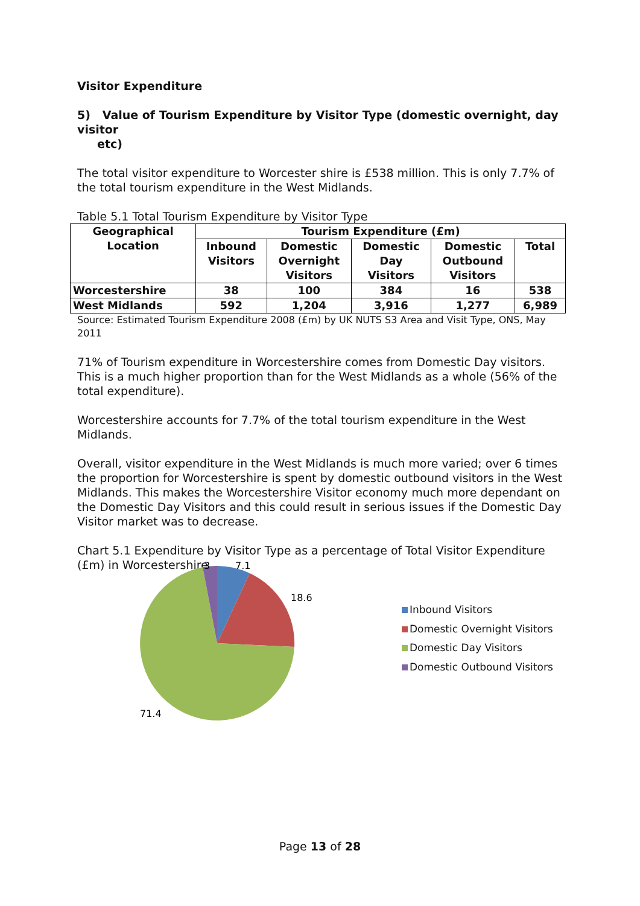Visitor Expenditure
5) Value of Tourism Expenditure by Visitor Type (domestic overnight, day visitor
etc)
The total visitor expenditure to Worcester shire is £538 million. This is only 7.7% of the total tourism expenditure in the West Midlands.
Table 5.1 Total Tourism Expenditure by Visitor Type
| Geographical Location | Tourism Expenditure (£m) | | | | |
| --- | --- | --- | --- | --- | --- |
| | Inbound Visitors | Domestic Overnight Visitors | Domestic Day Visitors | Domestic Outbound Visitors | Total |
| Worcestershire | 38 | 100 | 384 | 16 | 538 |
| West Midlands | 592 | 1,204 | 3,916 | 1,277 | 6,989 |
Source: Estimated Tourism Expenditure 2008 (£m) by UK NUTS S3 Area and Visit Type, ONS, May 2011
71% of Tourism expenditure in Worcestershire comes from Domestic Day visitors. This is a much higher proportion than for the West Midlands as a whole (56% of the total expenditure).
Worcestershire accounts for 7.7% of the total tourism expenditure in the West Midlands.
Overall, visitor expenditure in the West Midlands is much more varied; over 6 times the proportion for Worcestershire is spent by domestic outbound visitors in the West Midlands. This makes the Worcestershire Visitor economy much more dependant on the Domestic Day Visitors and this could result in serious issues if the Domestic Day Visitor market was to decrease.
Chart 5.1 Expenditure by Visitor Type as a percentage of Total Visitor Expenditure (£m) in Worcestershire
3
7.1
18.6
71.4
Inbound Visitors
Domestic Overnight Visitors
Domestic Day Visitors
Domestic Outbound Visitors
Page 13 of 28